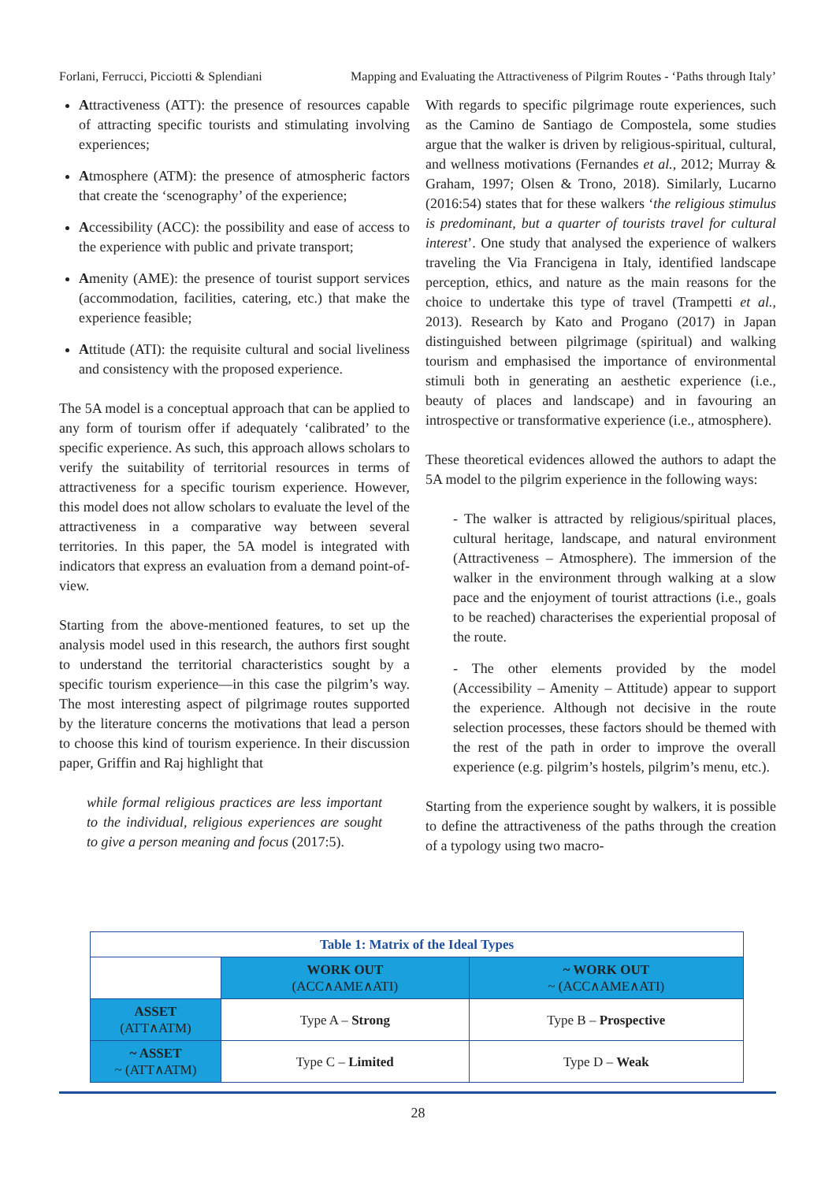Forlani, Ferrucci, Picciotti & Splendiani Mapping and Evaluating the Attractiveness of Pilgrim Routes - ‘Paths through Italy’
Attractiveness (ATT): the presence of resources capable of attracting specific tourists and stimulating involving experiences;
Atmosphere (ATM): the presence of atmospheric factors that create the ‘scenography’ of the experience;
Accessibility (ACC): the possibility and ease of access to the experience with public and private transport;
Amenity (AME): the presence of tourist support services (accommodation, facilities, catering, etc.) that make the experience feasible;
Attitude (ATI): the requisite cultural and social liveliness and consistency with the proposed experience.
The 5A model is a conceptual approach that can be applied to any form of tourism offer if adequately ‘calibrated’ to the specific experience. As such, this approach allows scholars to verify the suitability of territorial resources in terms of attractiveness for a specific tourism experience. However, this model does not allow scholars to evaluate the level of the attractiveness in a comparative way between several territories. In this paper, the 5A model is integrated with indicators that express an evaluation from a demand point-of-view.
Starting from the above-mentioned features, to set up the analysis model used in this research, the authors first sought to understand the territorial characteristics sought by a specific tourism experience—in this case the pilgrim’s way. The most interesting aspect of pilgrimage routes supported by the literature concerns the motivations that lead a person to choose this kind of tourism experience. In their discussion paper, Griffin and Raj highlight that
while formal religious practices are less important to the individual, religious experiences are sought to give a person meaning and focus (2017:5).
With regards to specific pilgrimage route experiences, such as the Camino de Santiago de Compostela, some studies argue that the walker is driven by religious-spiritual, cultural, and wellness motivations (Fernandes et al., 2012; Murray & Graham, 1997; Olsen & Trono, 2018). Similarly, Lucarno (2016:54) states that for these walkers ‘the religious stimulus is predominant, but a quarter of tourists travel for cultural interest’. One study that analysed the experience of walkers traveling the Via Francigena in Italy, identified landscape perception, ethics, and nature as the main reasons for the choice to undertake this type of travel (Trampetti et al., 2013). Research by Kato and Progano (2017) in Japan distinguished between pilgrimage (spiritual) and walking tourism and emphasised the importance of environmental stimuli both in generating an aesthetic experience (i.e., beauty of places and landscape) and in favouring an introspective or transformative experience (i.e., atmosphere).
These theoretical evidences allowed the authors to adapt the 5A model to the pilgrim experience in the following ways:
- The walker is attracted by religious/spiritual places, cultural heritage, landscape, and natural environment (Attractiveness – Atmosphere). The immersion of the walker in the environment through walking at a slow pace and the enjoyment of tourist attractions (i.e., goals to be reached) characterises the experiential proposal of the route.
- The other elements provided by the model (Accessibility – Amenity – Attitude) appear to support the experience. Although not decisive in the route selection processes, these factors should be themed with the rest of the path in order to improve the overall experience (e.g. pilgrim’s hostels, pilgrim’s menu, etc.).
Starting from the experience sought by walkers, it is possible to define the attractiveness of the paths through the creation of a typology using two macro-
| Table 1: Matrix of the Ideal Types | | |
| --- | --- | --- |
| | WORK OUT (ACC∧AME∧ATI) | ~ WORK OUT ~ (ACC∧AME∧ATI) |
| ASSET (ATT∧ATM) | Type A – Strong | Type B – Prospective |
| ~ ASSET ~ (ATT∧ATM) | Type C – Limited | Type D – Weak |
28